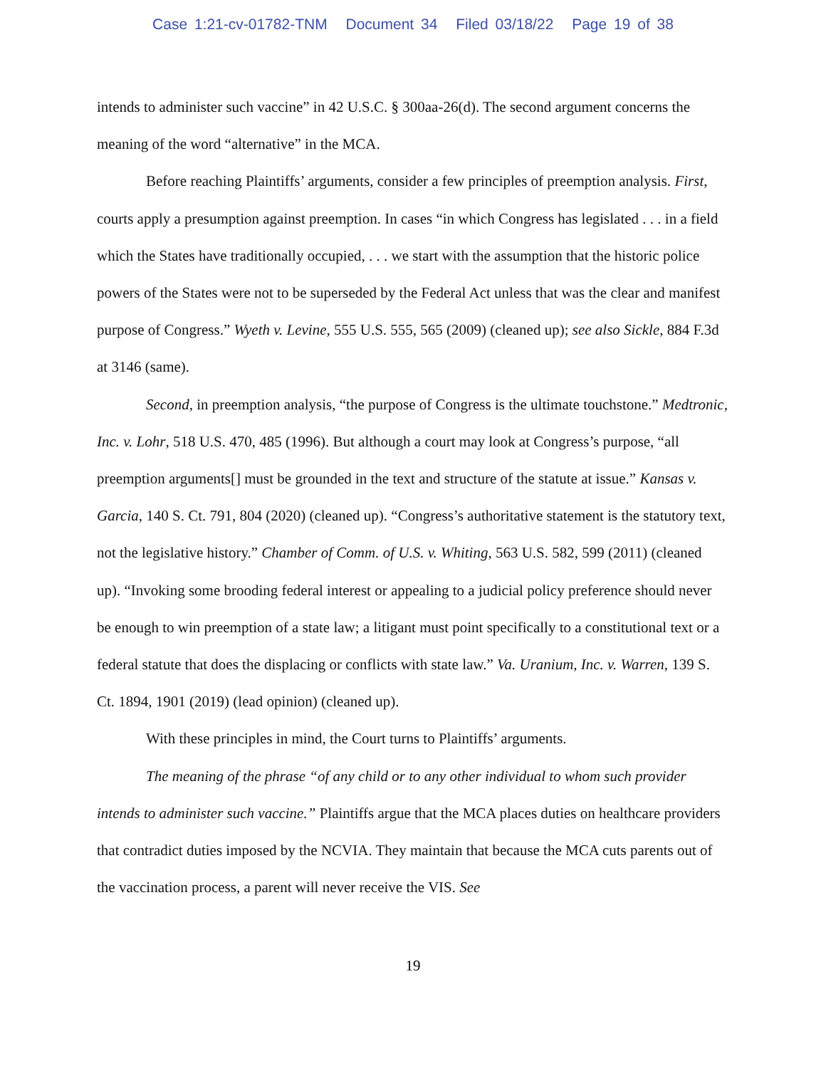Case 1:21-cv-01782-TNM Document 34 Filed 03/18/22 Page 19 of 38
intends to administer such vaccine” in 42 U.S.C. § 300aa-26(d). The second argument concerns the meaning of the word “alternative” in the MCA.
Before reaching Plaintiffs’ arguments, consider a few principles of preemption analysis. First, courts apply a presumption against preemption. In cases “in which Congress has legislated . . . in a field which the States have traditionally occupied, . . . we start with the assumption that the historic police powers of the States were not to be superseded by the Federal Act unless that was the clear and manifest purpose of Congress.” Wyeth v. Levine, 555 U.S. 555, 565 (2009) (cleaned up); see also Sickle, 884 F.3d at 3146 (same).
Second, in preemption analysis, “the purpose of Congress is the ultimate touchstone.” Medtronic, Inc. v. Lohr, 518 U.S. 470, 485 (1996). But although a court may look at Congress’s purpose, “all preemption arguments[] must be grounded in the text and structure of the statute at issue.” Kansas v. Garcia, 140 S. Ct. 791, 804 (2020) (cleaned up). “Congress’s authoritative statement is the statutory text, not the legislative history.” Chamber of Comm. of U.S. v. Whiting, 563 U.S. 582, 599 (2011) (cleaned up). “Invoking some brooding federal interest or appealing to a judicial policy preference should never be enough to win preemption of a state law; a litigant must point specifically to a constitutional text or a federal statute that does the displacing or conflicts with state law.” Va. Uranium, Inc. v. Warren, 139 S. Ct. 1894, 1901 (2019) (lead opinion) (cleaned up).
With these principles in mind, the Court turns to Plaintiffs’ arguments.
The meaning of the phrase “of any child or to any other individual to whom such provider intends to administer such vaccine.” Plaintiffs argue that the MCA places duties on healthcare providers that contradict duties imposed by the NCVIA. They maintain that because the MCA cuts parents out of the vaccination process, a parent will never receive the VIS. See
19